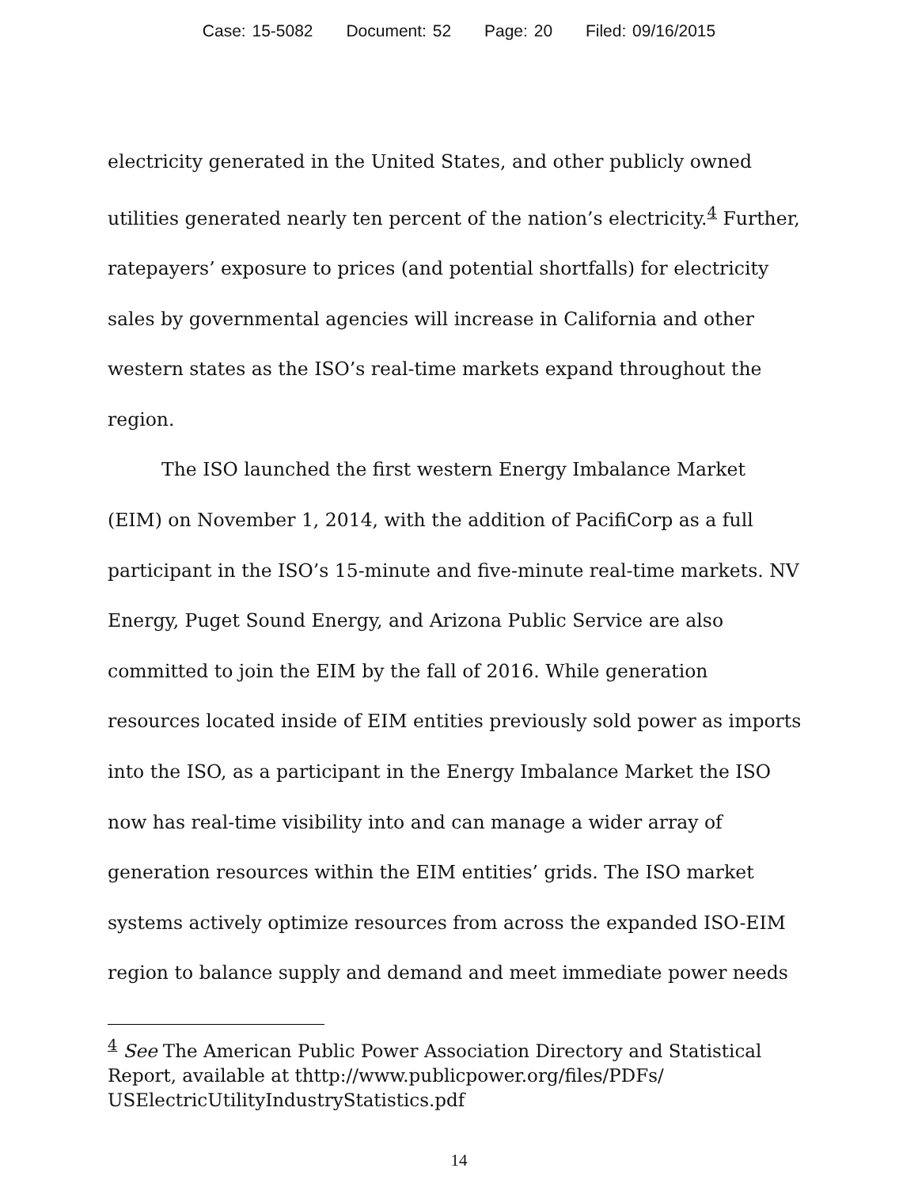Case: 15-5082 Document: 52 Page: 20 Filed: 09/16/2015
electricity generated in the United States, and other publicly owned utilities generated nearly ten percent of the nation’s electricity.<sup>4</sup> Further, ratepayers’ exposure to prices (and potential shortfalls) for electricity sales by governmental agencies will increase in California and other western states as the ISO’s real-time markets expand throughout the region.
The ISO launched the first western Energy Imbalance Market (EIM) on November 1, 2014, with the addition of PacifiCorp as a full participant in the ISO’s 15-minute and five-minute real-time markets. NV Energy, Puget Sound Energy, and Arizona Public Service are also committed to join the EIM by the fall of 2016. While generation resources located inside of EIM entities previously sold power as imports into the ISO, as a participant in the Energy Imbalance Market the ISO now has real-time visibility into and can manage a wider array of generation resources within the EIM entities’ grids. The ISO market systems actively optimize resources from across the expanded ISO-EIM region to balance supply and demand and meet immediate power needs
<sup>4</sup> See The American Public Power Association Directory and Statistical Report, available at thttp://www.publicpower.org/files/PDFs/ USElectricUtilityIndustryStatistics.pdf
14